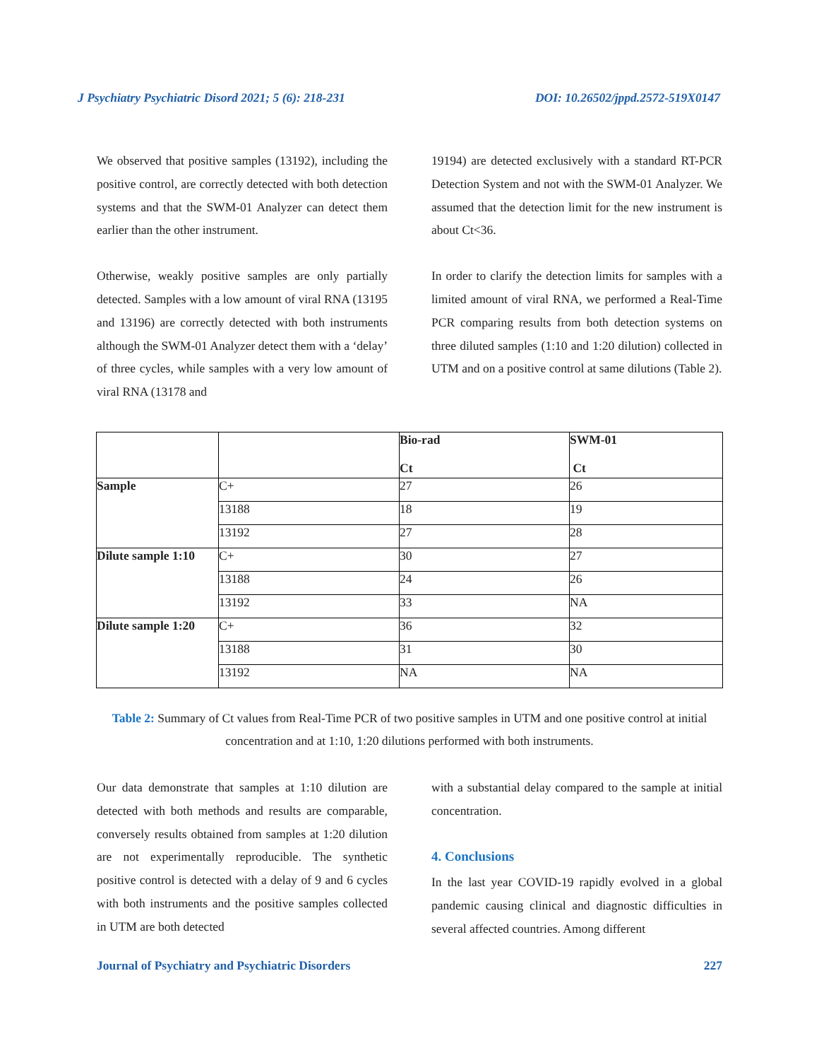J Psychiatry Psychiatric Disord 2021; 5 (6): 218-231 DOI: 10.26502/jppd.2572-519X0147
We observed that positive samples (13192), including the positive control, are correctly detected with both detection systems and that the SWM-01 Analyzer can detect them earlier than the other instrument.
Otherwise, weakly positive samples are only partially detected. Samples with a low amount of viral RNA (13195 and 13196) are correctly detected with both instruments although the SWM-01 Analyzer detect them with a ‘delay’ of three cycles, while samples with a very low amount of viral RNA (13178 and
19194) are detected exclusively with a standard RT-PCR Detection System and not with the SWM-01 Analyzer. We assumed that the detection limit for the new instrument is about Ct<36.
In order to clarify the detection limits for samples with a limited amount of viral RNA, we performed a Real-Time PCR comparing results from both detection systems on three diluted samples (1:10 and 1:20 dilution) collected in UTM and on a positive control at same dilutions (Table 2).
| | | Bio-rad Ct | SWM-01 Ct |
| Sample | C+ | 27 | 26 |
| | 13188 | 18 | 19 |
| | 13192 | 27 | 28 |
| Dilute sample 1:10 | C+ | 30 | 27 |
| | 13188 | 24 | 26 |
| | 13192 | 33 | NA |
| Dilute sample 1:20 | C+ | 36 | 32 |
| | 13188 | 31 | 30 |
| | 13192 | NA | NA |
Table 2: Summary of Ct values from Real-Time PCR of two positive samples in UTM and one positive control at initial concentration and at 1:10, 1:20 dilutions performed with both instruments.
Our data demonstrate that samples at 1:10 dilution are detected with both methods and results are comparable, conversely results obtained from samples at 1:20 dilution are not experimentally reproducible. The synthetic positive control is detected with a delay of 9 and 6 cycles with both instruments and the positive samples collected in UTM are both detected
with a substantial delay compared to the sample at initial concentration.
4. Conclusions
In the last year COVID-19 rapidly evolved in a global pandemic causing clinical and diagnostic difficulties in several affected countries. Among different
Journal of Psychiatry and Psychiatric Disorders 227